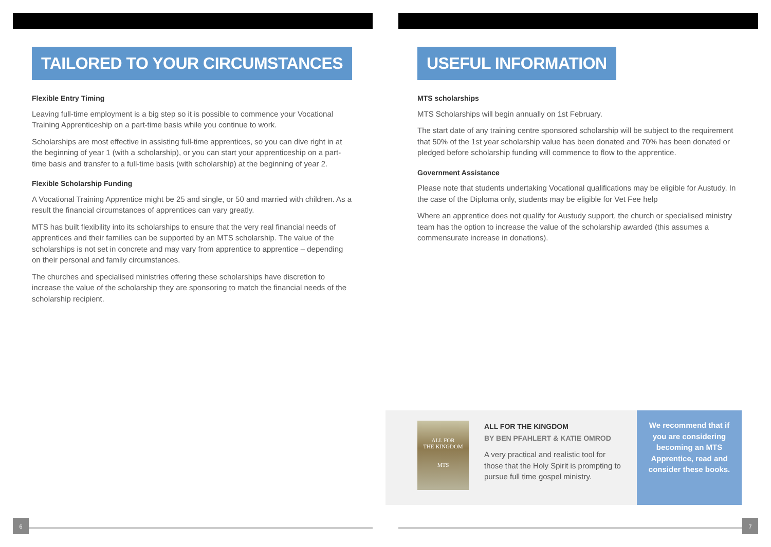TAILORED TO YOUR CIRCUMSTANCES
Flexible Entry Timing
Leaving full-time employment is a big step so it is possible to commence your Vocational Training Apprenticeship on a part-time basis while you continue to work.
Scholarships are most effective in assisting full-time apprentices, so you can dive right in at the beginning of year 1 (with a scholarship), or you can start your apprenticeship on a part-time basis and transfer to a full-time basis (with scholarship) at the beginning of year 2.
Flexible Scholarship Funding
A Vocational Training Apprentice might be 25 and single, or 50 and married with children. As a result the financial circumstances of apprentices can vary greatly.
MTS has built flexibility into its scholarships to ensure that the very real financial needs of apprentices and their families can be supported by an MTS scholarship. The value of the scholarships is not set in concrete and may vary from apprentice to apprentice – depending on their personal and family circumstances.
The churches and specialised ministries offering these scholarships have discretion to increase the value of the scholarship they are sponsoring to match the financial needs of the scholarship recipient.
6
USEFUL INFORMATION
MTS scholarships
MTS Scholarships will begin annually on 1st February.
The start date of any training centre sponsored scholarship will be subject to the requirement that 50% of the 1st year scholarship value has been donated and 70% has been donated or pledged before scholarship funding will commence to flow to the apprentice.
Government Assistance
Please note that students undertaking Vocational qualifications may be eligible for Austudy. In the case of the Diploma only, students may be eligible for Vet Fee help
Where an apprentice does not qualify for Austudy support, the church or specialised ministry team has the option to increase the value of the scholarship awarded (this assumes a commensurate increase in donations).
7
ALL FOR
THE KINGDOM
MTS
ALL FOR THE KINGDOM
BY BEN PFAHLERT & KATIE OMROD
A very practical and realistic tool for those that the Holy Spirit is prompting to pursue full time gospel ministry.
We recommend that if you are considering becoming an MTS Apprentice, read and consider these books.